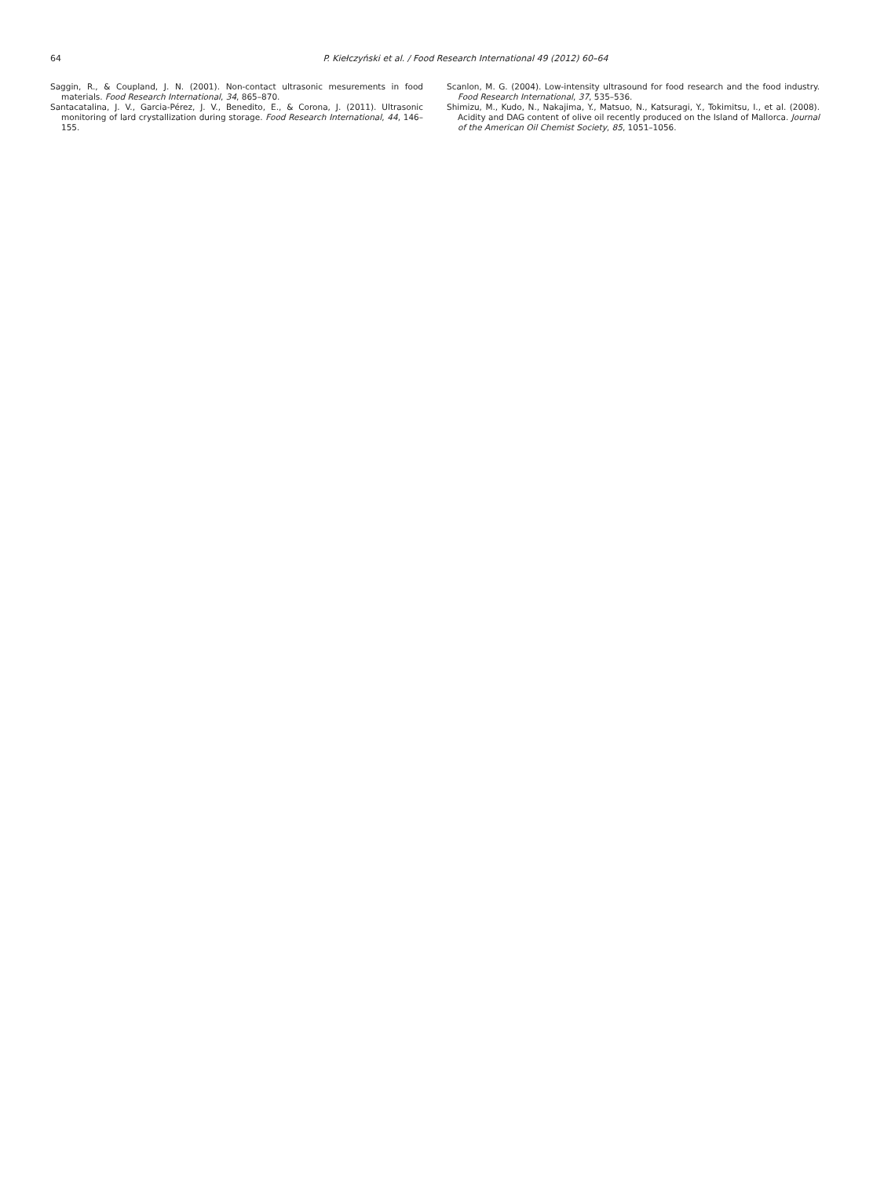64
P. Kiełczyński et al. / Food Research International 49 (2012) 60–64
Saggin, R., & Coupland, J. N. (2001). Non-contact ultrasonic mesurements in food materials. Food Research International, 34, 865–870.
Santacatalina, J. V., Garcia-Pérez, J. V., Benedito, E., & Corona, J. (2011). Ultrasonic monitoring of lard crystallization during storage. Food Research International, 44, 146–155.
Scanlon, M. G. (2004). Low-intensity ultrasound for food research and the food industry. Food Research International, 37, 535–536.
Shimizu, M., Kudo, N., Nakajima, Y., Matsuo, N., Katsuragi, Y., Tokimitsu, I., et al. (2008). Acidity and DAG content of olive oil recently produced on the Island of Mallorca. Journal of the American Oil Chemist Society, 85, 1051–1056.